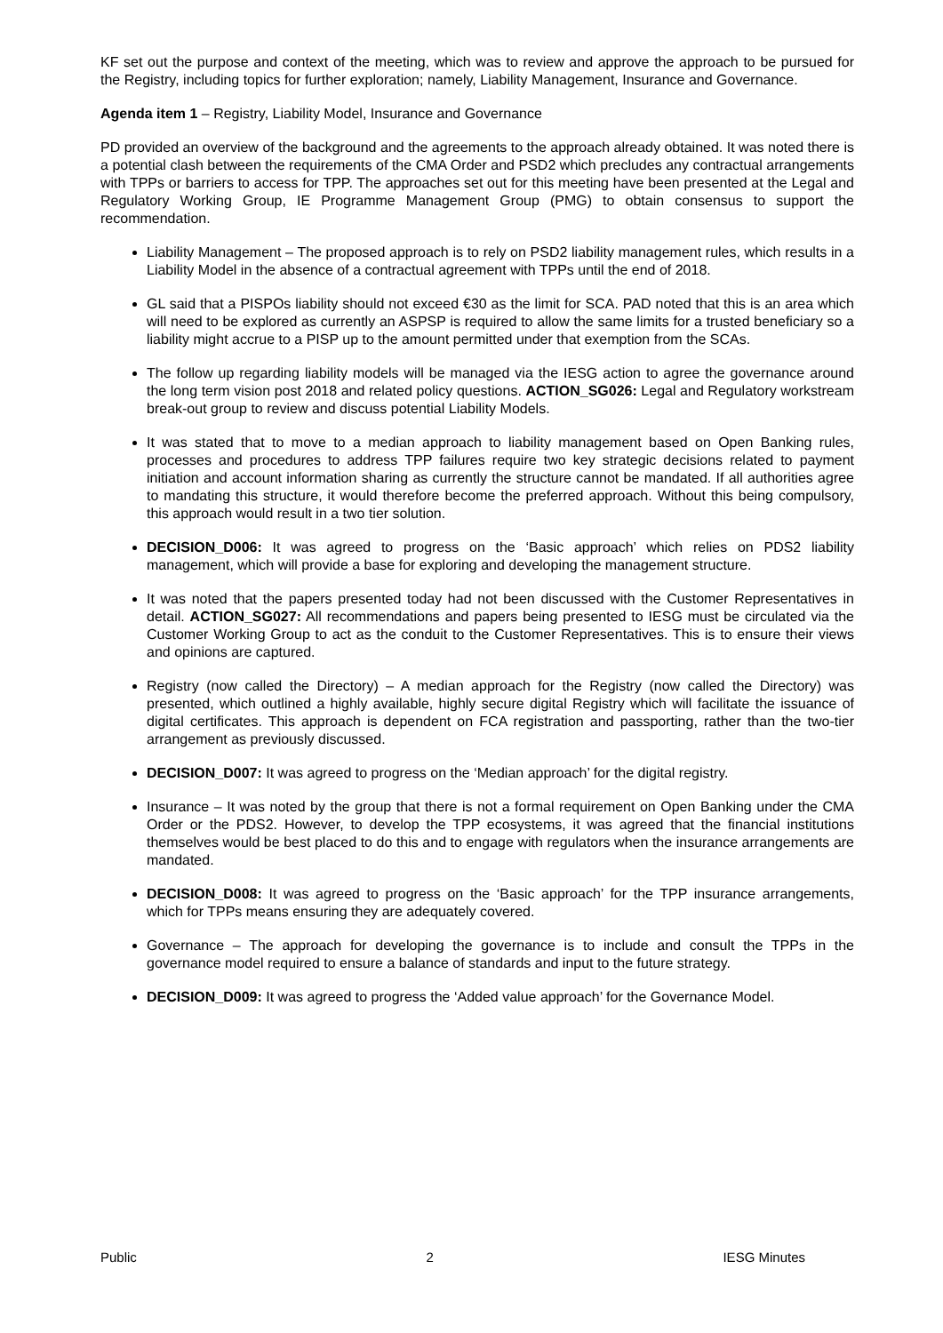KF set out the purpose and context of the meeting, which was to review and approve the approach to be pursued for the Registry, including topics for further exploration; namely, Liability Management, Insurance and Governance.
Agenda item 1 – Registry, Liability Model, Insurance and Governance
PD provided an overview of the background and the agreements to the approach already obtained. It was noted there is a potential clash between the requirements of the CMA Order and PSD2 which precludes any contractual arrangements with TPPs or barriers to access for TPP. The approaches set out for this meeting have been presented at the Legal and Regulatory Working Group, IE Programme Management Group (PMG) to obtain consensus to support the recommendation.
Liability Management – The proposed approach is to rely on PSD2 liability management rules, which results in a Liability Model in the absence of a contractual agreement with TPPs until the end of 2018.
GL said that a PISPOs liability should not exceed €30 as the limit for SCA. PAD noted that this is an area which will need to be explored as currently an ASPSP is required to allow the same limits for a trusted beneficiary so a liability might accrue to a PISP up to the amount permitted under that exemption from the SCAs.
The follow up regarding liability models will be managed via the IESG action to agree the governance around the long term vision post 2018 and related policy questions. ACTION_SG026: Legal and Regulatory workstream break-out group to review and discuss potential Liability Models.
It was stated that to move to a median approach to liability management based on Open Banking rules, processes and procedures to address TPP failures require two key strategic decisions related to payment initiation and account information sharing as currently the structure cannot be mandated. If all authorities agree to mandating this structure, it would therefore become the preferred approach. Without this being compulsory, this approach would result in a two tier solution.
DECISION_D006: It was agreed to progress on the ‘Basic approach’ which relies on PDS2 liability management, which will provide a base for exploring and developing the management structure.
It was noted that the papers presented today had not been discussed with the Customer Representatives in detail. ACTION_SG027: All recommendations and papers being presented to IESG must be circulated via the Customer Working Group to act as the conduit to the Customer Representatives. This is to ensure their views and opinions are captured.
Registry (now called the Directory) – A median approach for the Registry (now called the Directory) was presented, which outlined a highly available, highly secure digital Registry which will facilitate the issuance of digital certificates. This approach is dependent on FCA registration and passporting, rather than the two-tier arrangement as previously discussed.
DECISION_D007: It was agreed to progress on the ‘Median approach’ for the digital registry.
Insurance – It was noted by the group that there is not a formal requirement on Open Banking under the CMA Order or the PDS2. However, to develop the TPP ecosystems, it was agreed that the financial institutions themselves would be best placed to do this and to engage with regulators when the insurance arrangements are mandated.
DECISION_D008: It was agreed to progress on the ‘Basic approach’ for the TPP insurance arrangements, which for TPPs means ensuring they are adequately covered.
Governance – The approach for developing the governance is to include and consult the TPPs in the governance model required to ensure a balance of standards and input to the future strategy.
DECISION_D009: It was agreed to progress the ‘Added value approach’ for the Governance Model.
Public 2 IESG Minutes